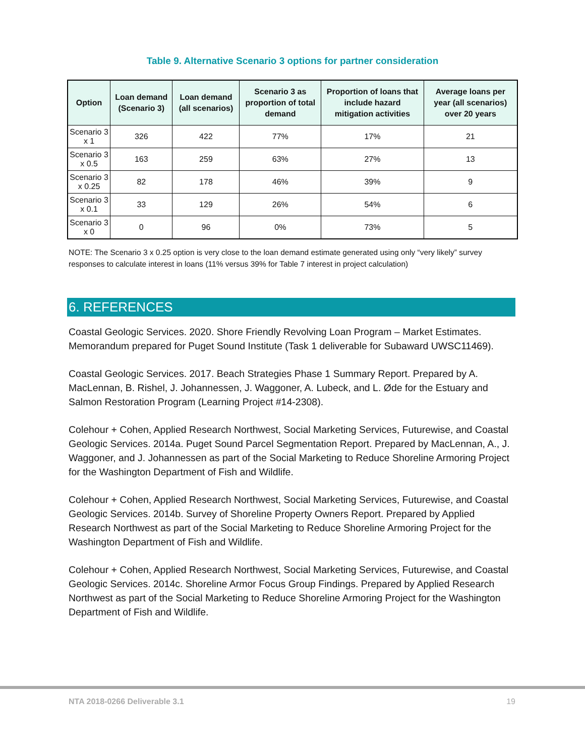Table 9. Alternative Scenario 3 options for partner consideration
| Option | Loan demand (Scenario 3) | Loan demand (all scenarios) | Scenario 3 as proportion of total demand | Proportion of loans that include hazard mitigation activities | Average loans per year (all scenarios) over 20 years |
| --- | --- | --- | --- | --- | --- |
| Scenario 3 x 1 | 326 | 422 | 77% | 17% | 21 |
| Scenario 3 x 0.5 | 163 | 259 | 63% | 27% | 13 |
| Scenario 3 x 0.25 | 82 | 178 | 46% | 39% | 9 |
| Scenario 3 x 0.1 | 33 | 129 | 26% | 54% | 6 |
| Scenario 3 x 0 | 0 | 96 | 0% | 73% | 5 |
NOTE: The Scenario 3 x 0.25 option is very close to the loan demand estimate generated using only “very likely” survey responses to calculate interest in loans (11% versus 39% for Table 7 interest in project calculation)
6. REFERENCES
Coastal Geologic Services. 2020. Shore Friendly Revolving Loan Program – Market Estimates. Memorandum prepared for Puget Sound Institute (Task 1 deliverable for Subaward UWSC11469).
Coastal Geologic Services. 2017. Beach Strategies Phase 1 Summary Report. Prepared by A. MacLennan, B. Rishel, J. Johannessen, J. Waggoner, A. Lubeck, and L. Øde for the Estuary and Salmon Restoration Program (Learning Project #14-2308).
Colehour + Cohen, Applied Research Northwest, Social Marketing Services, Futurewise, and Coastal Geologic Services. 2014a. Puget Sound Parcel Segmentation Report. Prepared by MacLennan, A., J. Waggoner, and J. Johannessen as part of the Social Marketing to Reduce Shoreline Armoring Project for the Washington Department of Fish and Wildlife.
Colehour + Cohen, Applied Research Northwest, Social Marketing Services, Futurewise, and Coastal Geologic Services. 2014b. Survey of Shoreline Property Owners Report. Prepared by Applied Research Northwest as part of the Social Marketing to Reduce Shoreline Armoring Project for the Washington Department of Fish and Wildlife.
Colehour + Cohen, Applied Research Northwest, Social Marketing Services, Futurewise, and Coastal Geologic Services. 2014c. Shoreline Armor Focus Group Findings. Prepared by Applied Research Northwest as part of the Social Marketing to Reduce Shoreline Armoring Project for the Washington Department of Fish and Wildlife.
NTA 2018-0266 Deliverable 3.1 19